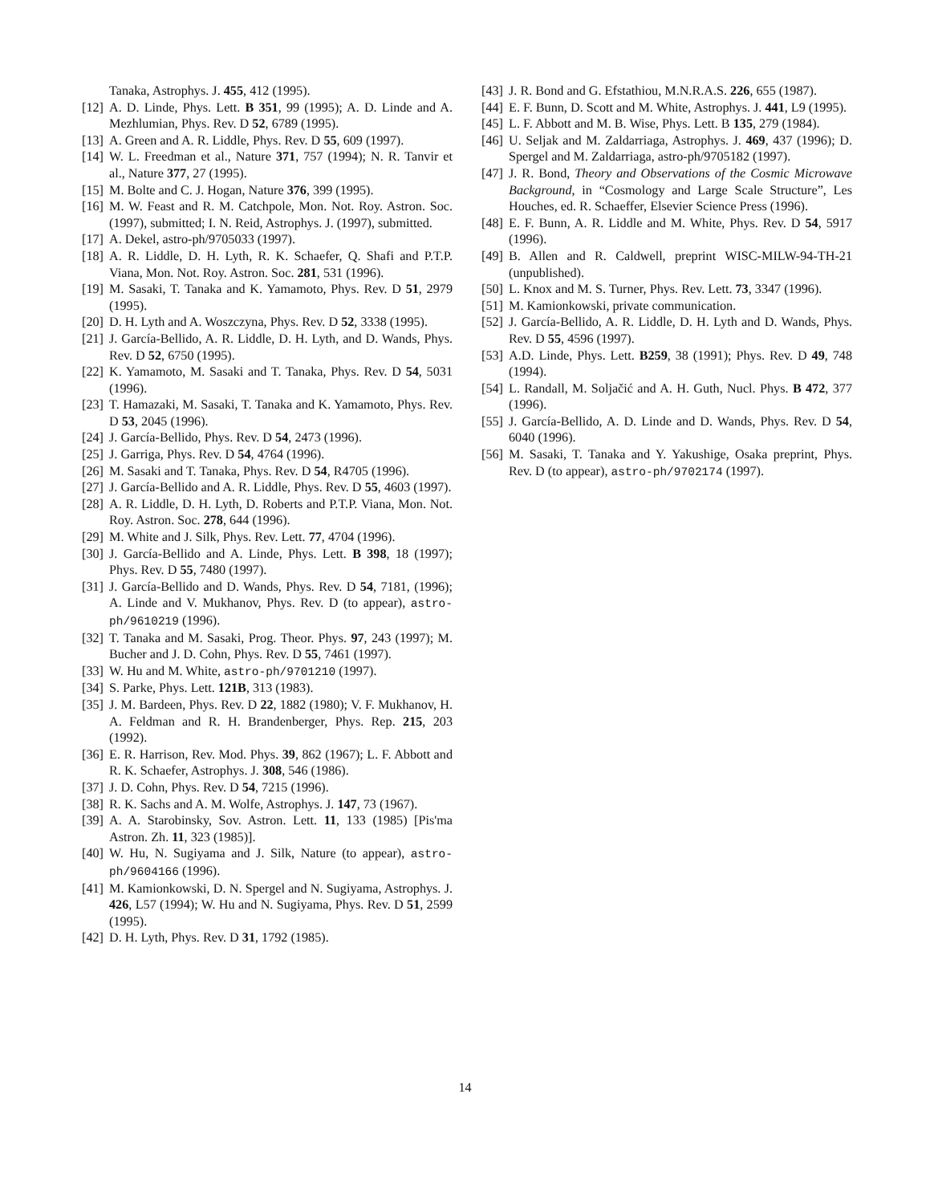Tanaka, Astrophys. J. 455, 412 (1995).
[12] A. D. Linde, Phys. Lett. B 351, 99 (1995); A. D. Linde and A. Mezhlumian, Phys. Rev. D 52, 6789 (1995).
[13] A. Green and A. R. Liddle, Phys. Rev. D 55, 609 (1997).
[14] W. L. Freedman et al., Nature 371, 757 (1994); N. R. Tanvir et al., Nature 377, 27 (1995).
[15] M. Bolte and C. J. Hogan, Nature 376, 399 (1995).
[16] M. W. Feast and R. M. Catchpole, Mon. Not. Roy. Astron. Soc. (1997), submitted; I. N. Reid, Astrophys. J. (1997), submitted.
[17] A. Dekel, astro-ph/9705033 (1997).
[18] A. R. Liddle, D. H. Lyth, R. K. Schaefer, Q. Shafi and P.T.P. Viana, Mon. Not. Roy. Astron. Soc. 281, 531 (1996).
[19] M. Sasaki, T. Tanaka and K. Yamamoto, Phys. Rev. D 51, 2979 (1995).
[20] D. H. Lyth and A. Woszczyna, Phys. Rev. D 52, 3338 (1995).
[21] J. García-Bellido, A. R. Liddle, D. H. Lyth, and D. Wands, Phys. Rev. D 52, 6750 (1995).
[22] K. Yamamoto, M. Sasaki and T. Tanaka, Phys. Rev. D 54, 5031 (1996).
[23] T. Hamazaki, M. Sasaki, T. Tanaka and K. Yamamoto, Phys. Rev. D 53, 2045 (1996).
[24] J. García-Bellido, Phys. Rev. D 54, 2473 (1996).
[25] J. Garriga, Phys. Rev. D 54, 4764 (1996).
[26] M. Sasaki and T. Tanaka, Phys. Rev. D 54, R4705 (1996).
[27] J. García-Bellido and A. R. Liddle, Phys. Rev. D 55, 4603 (1997).
[28] A. R. Liddle, D. H. Lyth, D. Roberts and P.T.P. Viana, Mon. Not. Roy. Astron. Soc. 278, 644 (1996).
[29] M. White and J. Silk, Phys. Rev. Lett. 77, 4704 (1996).
[30] J. García-Bellido and A. Linde, Phys. Lett. B 398, 18 (1997); Phys. Rev. D 55, 7480 (1997).
[31] J. García-Bellido and D. Wands, Phys. Rev. D 54, 7181, (1996); A. Linde and V. Mukhanov, Phys. Rev. D (to appear), astro-ph/9610219 (1996).
[32] T. Tanaka and M. Sasaki, Prog. Theor. Phys. 97, 243 (1997); M. Bucher and J. D. Cohn, Phys. Rev. D 55, 7461 (1997).
[33] W. Hu and M. White, astro-ph/9701210 (1997).
[34] S. Parke, Phys. Lett. 121B, 313 (1983).
[35] J. M. Bardeen, Phys. Rev. D 22, 1882 (1980); V. F. Mukhanov, H. A. Feldman and R. H. Brandenberger, Phys. Rep. 215, 203 (1992).
[36] E. R. Harrison, Rev. Mod. Phys. 39, 862 (1967); L. F. Abbott and R. K. Schaefer, Astrophys. J. 308, 546 (1986).
[37] J. D. Cohn, Phys. Rev. D 54, 7215 (1996).
[38] R. K. Sachs and A. M. Wolfe, Astrophys. J. 147, 73 (1967).
[39] A. A. Starobinsky, Sov. Astron. Lett. 11, 133 (1985) [Pis'ma Astron. Zh. 11, 323 (1985)].
[40] W. Hu, N. Sugiyama and J. Silk, Nature (to appear), astro-ph/9604166 (1996).
[41] M. Kamionkowski, D. N. Spergel and N. Sugiyama, Astrophys. J. 426, L57 (1994); W. Hu and N. Sugiyama, Phys. Rev. D 51, 2599 (1995).
[42] D. H. Lyth, Phys. Rev. D 31, 1792 (1985).
[43] J. R. Bond and G. Efstathiou, M.N.R.A.S. 226, 655 (1987).
[44] E. F. Bunn, D. Scott and M. White, Astrophys. J. 441, L9 (1995).
[45] L. F. Abbott and M. B. Wise, Phys. Lett. B 135, 279 (1984).
[46] U. Seljak and M. Zaldarriaga, Astrophys. J. 469, 437 (1996); D. Spergel and M. Zaldarriaga, astro-ph/9705182 (1997).
[47] J. R. Bond, Theory and Observations of the Cosmic Microwave Background, in “Cosmology and Large Scale Structure”, Les Houches, ed. R. Schaeffer, Elsevier Science Press (1996).
[48] E. F. Bunn, A. R. Liddle and M. White, Phys. Rev. D 54, 5917 (1996).
[49] B. Allen and R. Caldwell, preprint WISC-MILW-94-TH-21 (unpublished).
[50] L. Knox and M. S. Turner, Phys. Rev. Lett. 73, 3347 (1996).
[51] M. Kamionkowski, private communication.
[52] J. García-Bellido, A. R. Liddle, D. H. Lyth and D. Wands, Phys. Rev. D 55, 4596 (1997).
[53] A.D. Linde, Phys. Lett. B259, 38 (1991); Phys. Rev. D 49, 748 (1994).
[54] L. Randall, M. Soljačić and A. H. Guth, Nucl. Phys. B 472, 377 (1996).
[55] J. García-Bellido, A. D. Linde and D. Wands, Phys. Rev. D 54, 6040 (1996).
[56] M. Sasaki, T. Tanaka and Y. Yakushige, Osaka preprint, Phys. Rev. D (to appear), astro-ph/9702174 (1997).
14